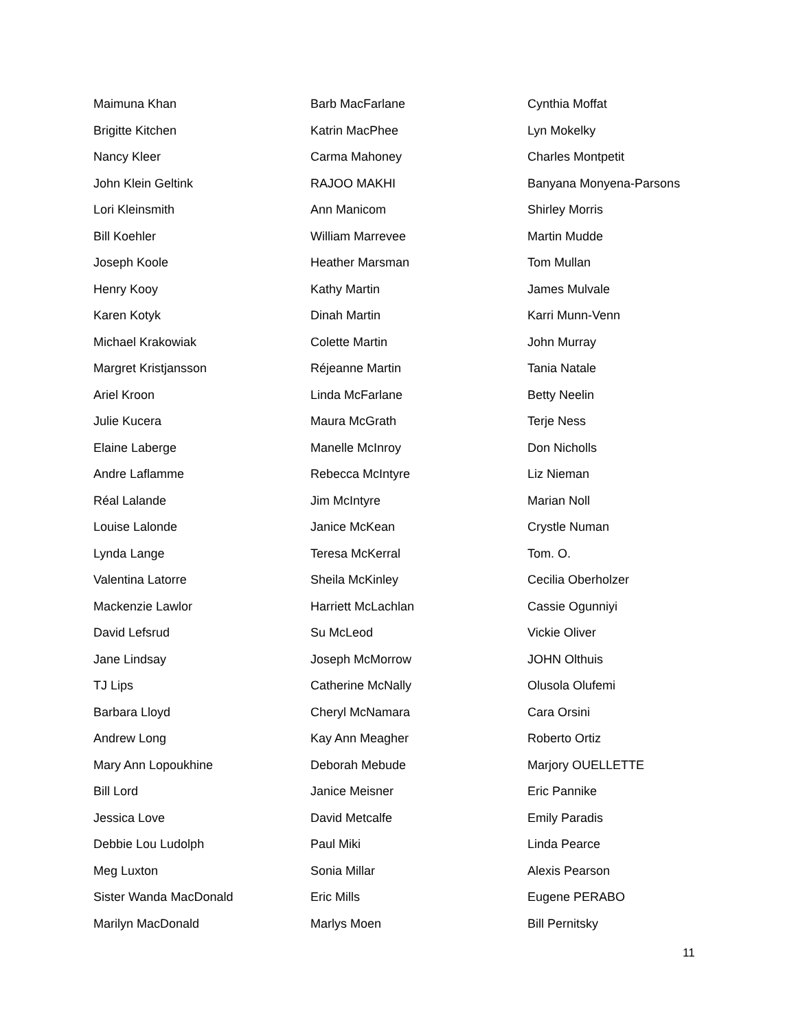Maimuna Khan
Brigitte Kitchen
Nancy Kleer
John Klein Geltink
Lori Kleinsmith
Bill Koehler
Joseph Koole
Henry Kooy
Karen Kotyk
Michael Krakowiak
Margret Kristjansson
Ariel Kroon
Julie Kucera
Elaine Laberge
Andre Laflamme
Réal Lalande
Louise Lalonde
Lynda Lange
Valentina Latorre
Mackenzie Lawlor
David Lefsrud
Jane Lindsay
TJ Lips
Barbara Lloyd
Andrew Long
Mary Ann Lopoukhine
Bill Lord
Jessica Love
Debbie Lou Ludolph
Meg Luxton
Sister Wanda MacDonald
Marilyn MacDonald
Barb MacFarlane
Katrin MacPhee
Carma Mahoney
RAJOO MAKHI
Ann Manicom
William Marrevee
Heather Marsman
Kathy Martin
Dinah Martin
Colette Martin
Réjeanne Martin
Linda McFarlane
Maura McGrath
Manelle McInroy
Rebecca McIntyre
Jim McIntyre
Janice McKean
Teresa McKerral
Sheila McKinley
Harriett McLachlan
Su McLeod
Joseph McMorrow
Catherine McNally
Cheryl McNamara
Kay Ann Meagher
Deborah Mebude
Janice Meisner
David Metcalfe
Paul Miki
Sonia Millar
Eric Mills
Marlys Moen
Cynthia Moffat
Lyn Mokelky
Charles Montpetit
Banyana Monyena-Parsons
Shirley Morris
Martin Mudde
Tom Mullan
James Mulvale
Karri Munn-Venn
John Murray
Tania Natale
Betty Neelin
Terje Ness
Don Nicholls
Liz Nieman
Marian Noll
Crystle Numan
Tom. O.
Cecilia Oberholzer
Cassie Ogunniyi
Vickie Oliver
JOHN Olthuis
Olusola Olufemi
Cara Orsini
Roberto Ortiz
Marjory OUELLETTE
Eric Pannike
Emily Paradis
Linda Pearce
Alexis Pearson
Eugene PERABO
Bill Pernitsky
11